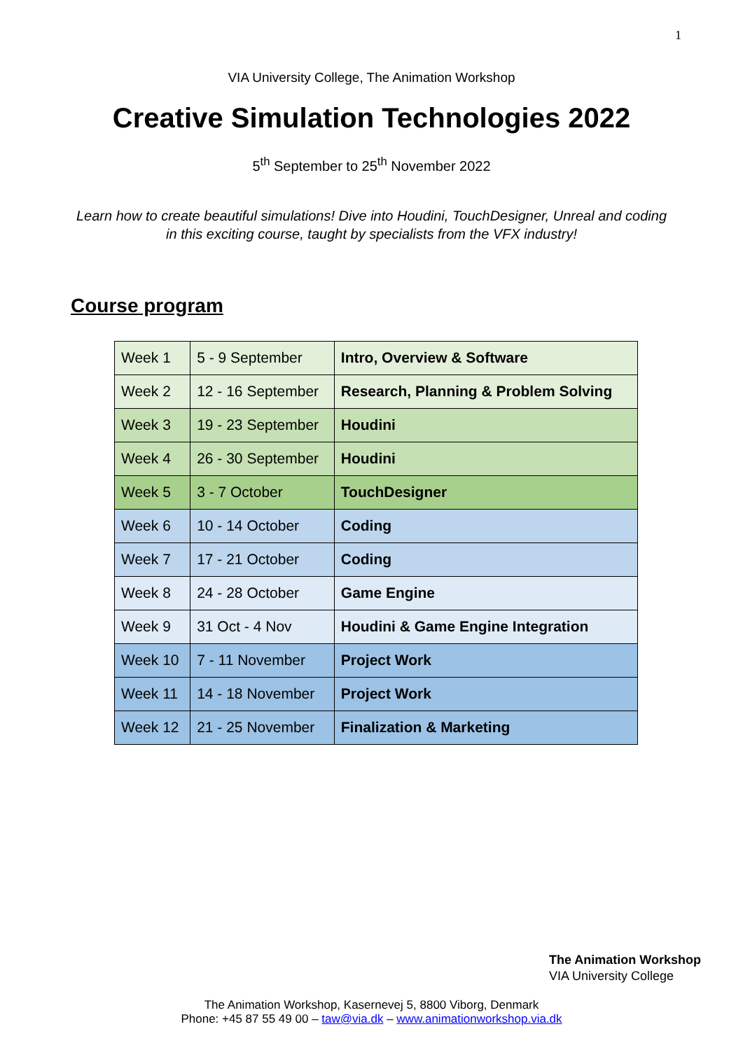1
VIA University College, The Animation Workshop
Creative Simulation Technologies 2022
5<sup>th</sup> September to 25<sup>th</sup> November 2022
Learn how to create beautiful simulations! Dive into Houdini, TouchDesigner, Unreal and coding in this exciting course, taught by specialists from the VFX industry!
Course program
| Week 1 | 5 - 9 September | Intro, Overview & Software |
| Week 2 | 12 - 16 September | Research, Planning & Problem Solving |
| Week 3 | 19 - 23 September | Houdini |
| Week 4 | 26 - 30 September | Houdini |
| Week 5 | 3 - 7 October | TouchDesigner |
| Week 6 | 10 - 14 October | Coding |
| Week 7 | 17 - 21 October | Coding |
| Week 8 | 24 - 28 October | Game Engine |
| Week 9 | 31 Oct - 4 Nov | Houdini & Game Engine Integration |
| Week 10 | 7 - 11 November | Project Work |
| Week 11 | 14 - 18 November | Project Work |
| Week 12 | 21 - 25 November | Finalization & Marketing |
The Animation Workshop
VIA University College
The Animation Workshop, Kasernevej 5, 8800 Viborg, Denmark
Phone: +45 87 55 49 00 – taw@via.dk – www.animationworkshop.via.dk